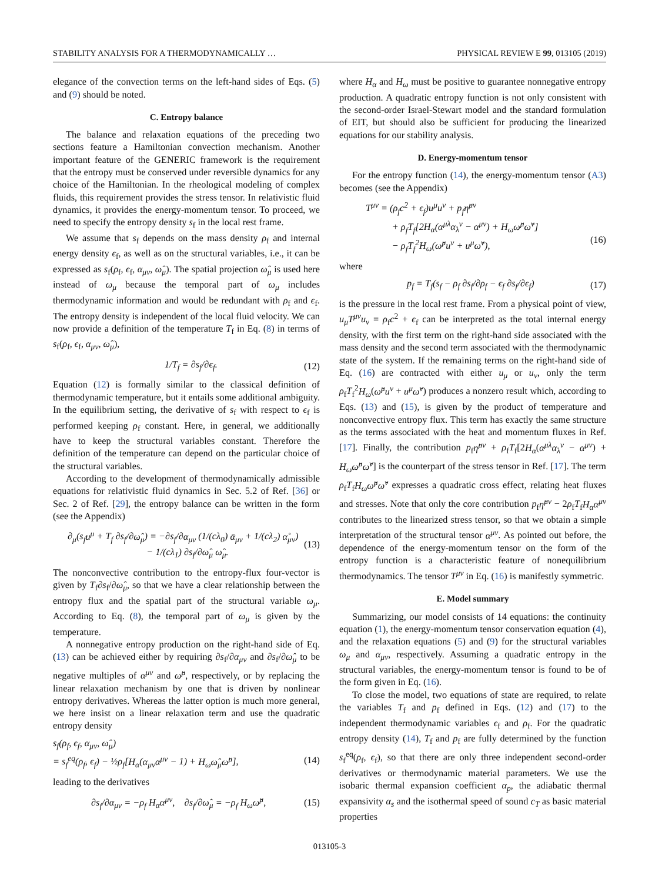STABILITY ANALYSIS FOR A THERMODYNAMICALLY … PHYSICAL REVIEW E 99, 013105 (2019)
elegance of the convection terms on the left-hand sides of Eqs. (5) and (9) should be noted.
C. Entropy balance
The balance and relaxation equations of the preceding two sections feature a Hamiltonian convection mechanism. Another important feature of the GENERIC framework is the requirement that the entropy must be conserved under reversible dynamics for any choice of the Hamiltonian. In the rheological modeling of complex fluids, this requirement provides the stress tensor. In relativistic fluid dynamics, it provides the energy-momentum tensor. To proceed, we need to specify the entropy density s<sub>f</sub> in the local rest frame.
We assume that s<sub>f</sub> depends on the mass density ρ<sub>f</sub> and internal energy density ϵ<sub>f</sub>, as well as on the structural variables, i.e., it can be expressed as s<sub>f</sub>(ρ<sub>f</sub>, ϵ<sub>f</sub>, α<sub>μν</sub>, ω̂<sub>μ</sub>). The spatial projection ω̂<sub>μ</sub> is used here instead of ω<sub>μ</sub> because the temporal part of ω<sub>μ</sub> includes thermodynamic information and would be redundant with ρ<sub>f</sub> and ϵ<sub>f</sub>. The entropy density is independent of the local fluid velocity. We can now provide a definition of the temperature T<sub>f</sub> in Eq. (8) in terms of s<sub>f</sub>(ρ<sub>f</sub>, ϵ<sub>f</sub>, α<sub>μν</sub>, ω̂<sub>μ</sub>),
1/T<sub>f</sub> = ∂s<sub>f</sub>/∂ϵ<sub>f</sub>. (12)
Equation (12) is formally similar to the classical definition of thermodynamic temperature, but it entails some additional ambiguity. In the equilibrium setting, the derivative of s<sub>f</sub> with respect to ϵ<sub>f</sub> is performed keeping ρ<sub>f</sub> constant. Here, in general, we additionally have to keep the structural variables constant. Therefore the definition of the temperature can depend on the particular choice of the structural variables.
According to the development of thermodynamically admissible equations for relativistic fluid dynamics in Sec. 5.2 of Ref. [36] or Sec. 2 of Ref. [29], the entropy balance can be written in the form (see the Appendix)
∂<sub>μ</sub>(s<sub>f</sub>u<sup>μ</sup> + T<sub>f</sub> ∂s<sub>f</sub>/∂ω̂<sub>μ</sub>) = −∂s<sub>f</sub>/∂α<sub>μν</sub> (1/(cλ<sub>0</sub>) ᾱ<sub>μν</sub> + 1/(cλ<sub>2</sub>) α̊<sub>μν</sub>)
− 1/(cλ<sub>1</sub>) ∂s<sub>f</sub>/∂ω̂<sub>μ</sub> ω̂<sub>μ</sub>. (13)
The nonconvective contribution to the entropy-flux four-vector is given by T<sub>f</sub>∂s<sub>f</sub>/∂ω̂<sub>μ</sub>, so that we have a clear relationship between the entropy flux and the spatial part of the structural variable ω<sub>μ</sub>. According to Eq. (8), the temporal part of ω<sub>μ</sub> is given by the temperature.
A nonnegative entropy production on the right-hand side of Eq. (13) can be achieved either by requiring ∂s<sub>f</sub>/∂α<sub>μν</sub> and ∂s<sub>f</sub>/∂ω̂<sub>μ</sub> to be negative multiples of α<sup>μν</sup> and ω̂<sup>μ</sup>, respectively, or by replacing the linear relaxation mechanism by one that is driven by nonlinear entropy derivatives. Whereas the latter option is much more general, we here insist on a linear relaxation term and use the quadratic entropy density
s<sub>f</sub>(ρ<sub>f</sub>, ϵ<sub>f</sub>, α<sub>μν</sub>, ω̂<sub>μ</sub>)
= s<sub>f</sub><sup>eq</sup>(ρ<sub>f</sub>, ϵ<sub>f</sub>) − ½ρ<sub>f</sub>[H<sub>α</sub>(α<sub>μν</sub>α<sup>μν</sup> − 1) + H<sub>ω</sub>ω̂<sub>μ</sub>ω̂<sup>μ</sup>],
(14)
leading to the derivatives
∂s<sub>f</sub>/∂α<sub>μν</sub> = −ρ<sub>f</sub> H<sub>α</sub>α<sup>μν</sup>, ∂s<sub>f</sub>/∂ω̂<sub>μ</sub> = −ρ<sub>f</sub> H<sub>ω</sub>ω̂<sup>μ</sup>, (15)
where H<sub>α</sub> and H<sub>ω</sub> must be positive to guarantee nonnegative entropy production. A quadratic entropy function is not only consistent with the second-order Israel-Stewart model and the standard formulation of EIT, but should also be sufficient for producing the linearized equations for our stability analysis.
D. Energy-momentum tensor
For the entropy function (14), the energy-momentum tensor (A3) becomes (see the Appendix)
T<sup>μν</sup> = (ρ<sub>f</sub>c<sup>2</sup> + ϵ<sub>f</sub>)u<sup>μ</sup>u<sup>ν</sup> + p<sub>f</sub>η̂<sup>μν</sup>
+ ρ<sub>f</sub>T<sub>f</sub>[2H<sub>α</sub>(α<sup>μλ</sup>α<sub>λ</sub><sup>ν</sup> − α<sup>μν</sup>) + H<sub>ω</sub>ω̂<sup>μ</sup>ω̂<sup>ν</sup>]
− ρ<sub>f</sub>T<sub>f</sub><sup>2</sup>H<sub>ω</sub>(ω̂<sup>μ</sup>u<sup>ν</sup> + u<sup>μ</sup>ω̂<sup>ν</sup>),
(16)
where
p<sub>f</sub> = T<sub>f</sub>(s<sub>f</sub> − ρ<sub>f</sub> ∂s<sub>f</sub>/∂ρ<sub>f</sub> − ϵ<sub>f</sub> ∂s<sub>f</sub>/∂ϵ<sub>f</sub>) (17)
is the pressure in the local rest frame. From a physical point of view, u<sub>μ</sub>T<sup>μν</sup>u<sub>ν</sub> = ρ<sub>f</sub>c<sup>2</sup> + ϵ<sub>f</sub> can be interpreted as the total internal energy density, with the first term on the right-hand side associated with the mass density and the second term associated with the thermodynamic state of the system. If the remaining terms on the right-hand side of Eq. (16) are contracted with either u<sub>μ</sub> or u<sub>ν</sub>, only the term ρ<sub>f</sub>T<sub>f</sub><sup>2</sup>H<sub>ω</sub>(ω̂<sup>μ</sup>u<sup>ν</sup> + u<sup>μ</sup>ω̂<sup>ν</sup>) produces a nonzero result which, according to Eqs. (13) and (15), is given by the product of temperature and nonconvective entropy flux. This term has exactly the same structure as the terms associated with the heat and momentum fluxes in Ref. [17]. Finally, the contribution p<sub>f</sub>η̂<sup>μν</sup> + ρ<sub>f</sub>T<sub>f</sub>[2H<sub>α</sub>(α<sup>μλ</sup>α<sub>λ</sub><sup>ν</sup> − α<sup>μν</sup>) + H<sub>ω</sub>ω̂<sup>μ</sup>ω̂<sup>ν</sup>] is the counterpart of the stress tensor in Ref. [17]. The term ρ<sub>f</sub>T<sub>f</sub>H<sub>ω</sub>ω̂<sup>μ</sup>ω̂<sup>ν</sup> expresses a quadratic cross effect, relating heat fluxes and stresses. Note that only the core contribution p<sub>f</sub>η̂<sup>μν</sup> − 2ρ<sub>f</sub>T<sub>f</sub>H<sub>α</sub>α<sup>μν</sup> contributes to the linearized stress tensor, so that we obtain a simple interpretation of the structural tensor α<sup>μν</sup>. As pointed out before, the dependence of the energy-momentum tensor on the form of the entropy function is a characteristic feature of nonequilibrium thermodynamics. The tensor T<sup>μν</sup> in Eq. (16) is manifestly symmetric.
E. Model summary
Summarizing, our model consists of 14 equations: the continuity equation (1), the energy-momentum tensor conservation equation (4), and the relaxation equations (5) and (9) for the structural variables ω<sub>μ</sub> and α<sub>μν</sub>, respectively. Assuming a quadratic entropy in the structural variables, the energy-momentum tensor is found to be of the form given in Eq. (16).
To close the model, two equations of state are required, to relate the variables T<sub>f</sub> and p<sub>f</sub> defined in Eqs. (12) and (17) to the independent thermodynamic variables ϵ<sub>f</sub> and ρ<sub>f</sub>. For the quadratic entropy density (14), T<sub>f</sub> and p<sub>f</sub> are fully determined by the function s<sub>f</sub><sup>eq</sup>(ρ<sub>f</sub>, ϵ<sub>f</sub>), so that there are only three independent second-order derivatives or thermodynamic material parameters. We use the isobaric thermal expansion coefficient α<sub>p</sub>, the adiabatic thermal expansivity α<sub>s</sub> and the isothermal speed of sound c<sub>T</sub> as basic material properties
013105-3